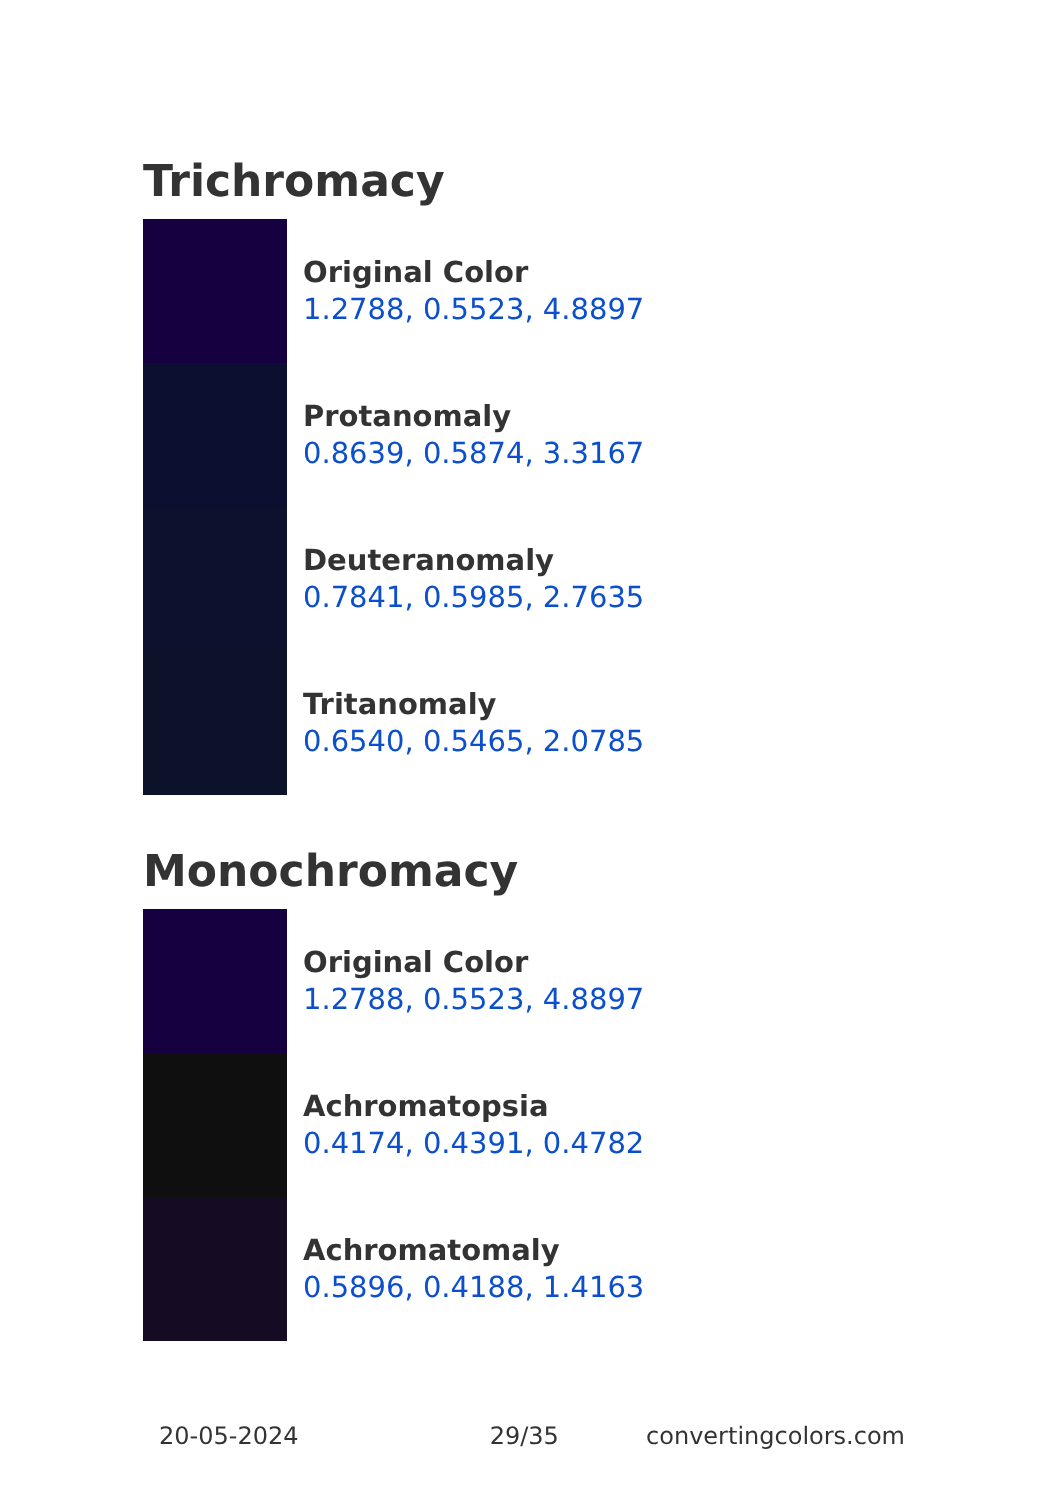Trichromacy
Original Color
1.2788, 0.5523, 4.8897
Protanomaly
0.8639, 0.5874, 3.3167
Deuteranomaly
0.7841, 0.5985, 2.7635
Tritanomaly
0.6540, 0.5465, 2.0785
Monochromacy
Original Color
1.2788, 0.5523, 4.8897
Achromatopsia
0.4174, 0.4391, 0.4782
Achromatomaly
0.5896, 0.4188, 1.4163
20-05-2024 29/35 convertingcolors.com